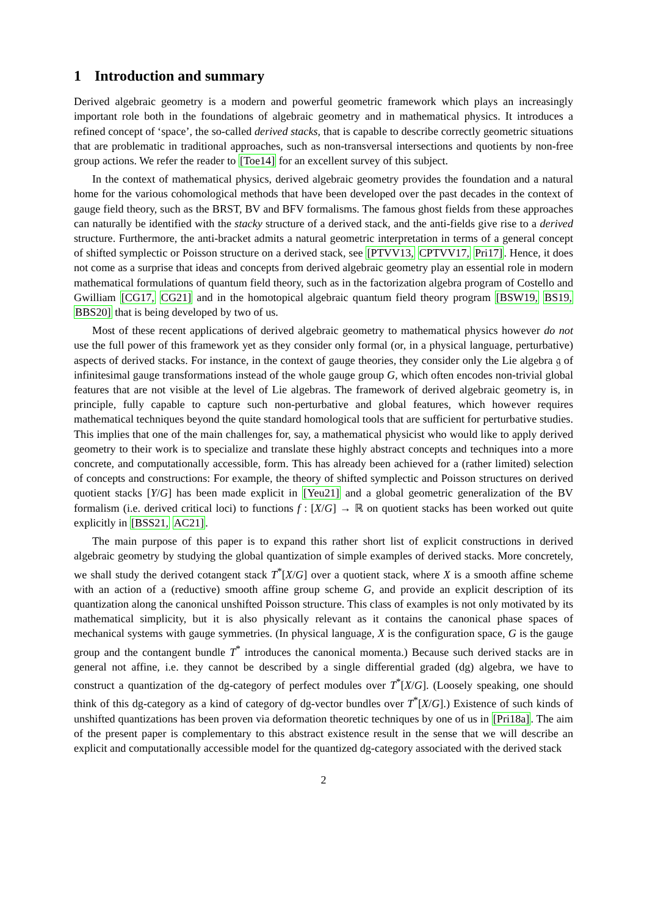1 Introduction and summary
Derived algebraic geometry is a modern and powerful geometric framework which plays an increasingly important role both in the foundations of algebraic geometry and in mathematical physics. It introduces a refined concept of ‘space’, the so-called derived stacks, that is capable to describe correctly geometric situations that are problematic in traditional approaches, such as non-transversal intersections and quotients by non-free group actions. We refer the reader to [Toe14] for an excellent survey of this subject.
In the context of mathematical physics, derived algebraic geometry provides the foundation and a natural home for the various cohomological methods that have been developed over the past decades in the context of gauge field theory, such as the BRST, BV and BFV formalisms. The famous ghost fields from these approaches can naturally be identified with the stacky structure of a derived stack, and the anti-fields give rise to a derived structure. Furthermore, the anti-bracket admits a natural geometric interpretation in terms of a general concept of shifted symplectic or Poisson structure on a derived stack, see [PTVV13, CPTVV17, Pri17]. Hence, it does not come as a surprise that ideas and concepts from derived algebraic geometry play an essential role in modern mathematical formulations of quantum field theory, such as in the factorization algebra program of Costello and Gwilliam [CG17, CG21] and in the homotopical algebraic quantum field theory program [BSW19, BS19, BBS20] that is being developed by two of us.
Most of these recent applications of derived algebraic geometry to mathematical physics however do not use the full power of this framework yet as they consider only formal (or, in a physical language, perturbative) aspects of derived stacks. For instance, in the context of gauge theories, they consider only the Lie algebra 𝔤 of infinitesimal gauge transformations instead of the whole gauge group G, which often encodes non-trivial global features that are not visible at the level of Lie algebras. The framework of derived algebraic geometry is, in principle, fully capable to capture such non-perturbative and global features, which however requires mathematical techniques beyond the quite standard homological tools that are sufficient for perturbative studies. This implies that one of the main challenges for, say, a mathematical physicist who would like to apply derived geometry to their work is to specialize and translate these highly abstract concepts and techniques into a more concrete, and computationally accessible, form. This has already been achieved for a (rather limited) selection of concepts and constructions: For example, the theory of shifted symplectic and Poisson structures on derived quotient stacks [Y/G] has been made explicit in [Yeu21] and a global geometric generalization of the BV formalism (i.e. derived critical loci) to functions f : [X/G] → ℝ on quotient stacks has been worked out quite explicitly in [BSS21, AC21].
The main purpose of this paper is to expand this rather short list of explicit constructions in derived algebraic geometry by studying the global quantization of simple examples of derived stacks. More concretely, we shall study the derived cotangent stack T<sup>*</sup>[X/G] over a quotient stack, where X is a smooth affine scheme with an action of a (reductive) smooth affine group scheme G, and provide an explicit description of its quantization along the canonical unshifted Poisson structure. This class of examples is not only motivated by its mathematical simplicity, but it is also physically relevant as it contains the canonical phase spaces of mechanical systems with gauge symmetries. (In physical language, X is the configuration space, G is the gauge group and the contangent bundle T<sup>*</sup> introduces the canonical momenta.) Because such derived stacks are in general not affine, i.e. they cannot be described by a single differential graded (dg) algebra, we have to construct a quantization of the dg-category of perfect modules over T<sup>*</sup>[X/G]. (Loosely speaking, one should think of this dg-category as a kind of category of dg-vector bundles over T<sup>*</sup>[X/G].) Existence of such kinds of unshifted quantizations has been proven via deformation theoretic techniques by one of us in [Pri18a]. The aim of the present paper is complementary to this abstract existence result in the sense that we will describe an explicit and computationally accessible model for the quantized dg-category associated with the derived stack
2